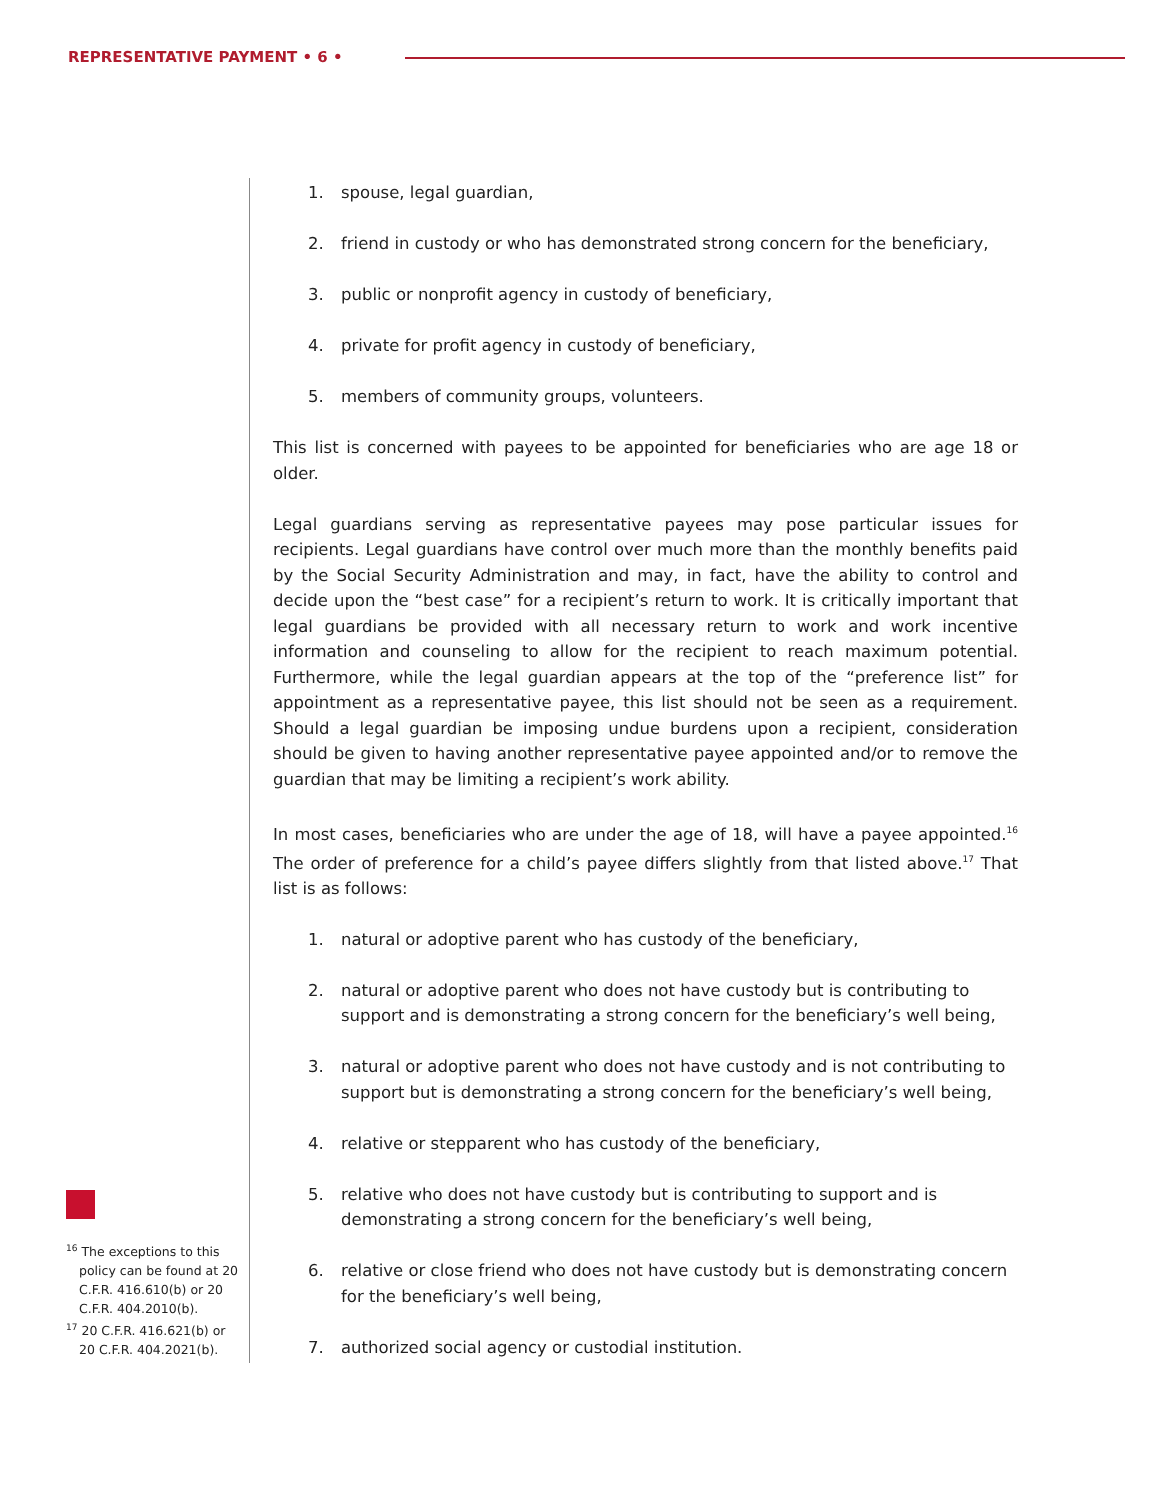REPRESENTATIVE PAYMENT • 6 •
1. spouse, legal guardian,
2. friend in custody or who has demonstrated strong concern for the beneficiary,
3. public or nonprofit agency in custody of beneficiary,
4. private for profit agency in custody of beneficiary,
5. members of community groups, volunteers.
This list is concerned with payees to be appointed for beneficiaries who are age 18 or older.
Legal guardians serving as representative payees may pose particular issues for recipients. Legal guardians have control over much more than the monthly benefits paid by the Social Security Administration and may, in fact, have the ability to control and decide upon the “best case” for a recipient’s return to work. It is critically important that legal guardians be provided with all necessary return to work and work incentive information and counseling to allow for the recipient to reach maximum potential. Furthermore, while the legal guardian appears at the top of the “preference list” for appointment as a representative payee, this list should not be seen as a requirement. Should a legal guardian be imposing undue burdens upon a recipient, consideration should be given to having another representative payee appointed and/or to remove the guardian that may be limiting a recipient’s work ability.
In most cases, beneficiaries who are under the age of 18, will have a payee appointed.<sup>16</sup> The order of preference for a child’s payee differs slightly from that listed above.<sup>17</sup> That list is as follows:
1. natural or adoptive parent who has custody of the beneficiary,
2. natural or adoptive parent who does not have custody but is contributing to support and is demonstrating a strong concern for the beneficiary’s well being,
3. natural or adoptive parent who does not have custody and is not contributing to support but is demonstrating a strong concern for the beneficiary’s well being,
4. relative or stepparent who has custody of the beneficiary,
5. relative who does not have custody but is contributing to support and is demonstrating a strong concern for the beneficiary’s well being,
6. relative or close friend who does not have custody but is demonstrating concern for the beneficiary’s well being,
7. authorized social agency or custodial institution.
<sup>16</sup> The exceptions to this policy can be found at 20 C.F.R. 416.610(b) or 20 C.F.R. 404.2010(b).
<sup>17</sup> 20 C.F.R. 416.621(b) or 20 C.F.R. 404.2021(b).